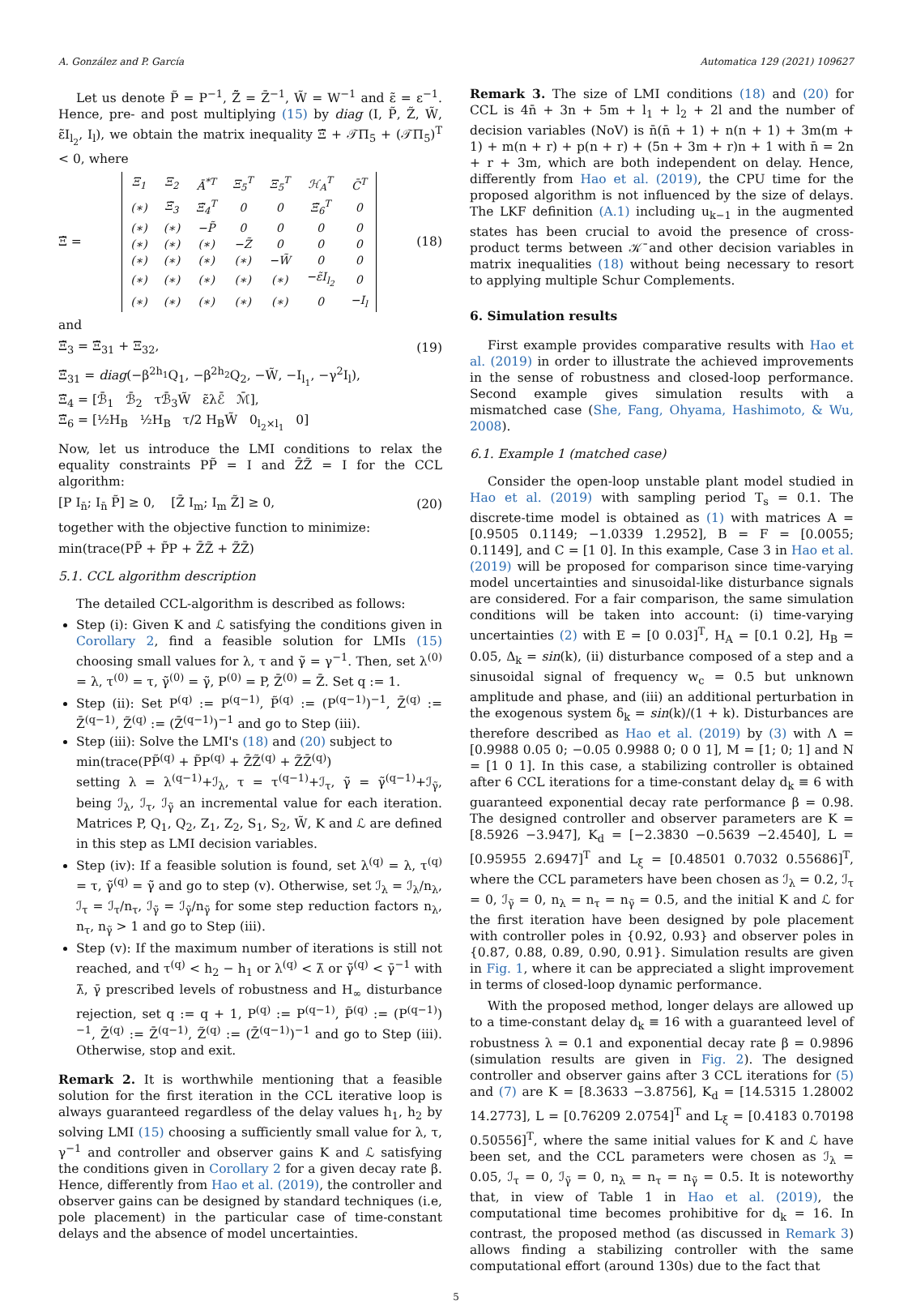A. González and P. García Automatica 129 (2021) 109627
Let us denote P̃ = P<sup>−1</sup>, Z̃̃ = Z̄<sup>−1</sup>, W̃ = W<sup>−1</sup> and ε̃ = ε<sup>−1</sup>. Hence, pre- and post multiplying (15) by diag (I, P̃, Z̃, W̃, ε̃I<sub>l<sub>2</sub></sub>, I<sub>l</sub>), we obtain the matrix inequality Ξ̃ + 𝒯Π<sub>5</sub> + (𝒯Π<sub>5</sub>)<sup>T</sup> < 0, where
Ξ̃ =
| Ξ<sub>1</sub> | Ξ<sub>2</sub> | Ā<sup>*T</sup> | Ξ<sub>5</sub><sup>T</sup> | Ξ<sub>5</sub><sup>T</sup> | ℋ<sub>A</sub><sup>T</sup> | C̄<sup>T</sup> |
| (∗) | Ξ̃<sub>3</sub> | Ξ̃<sub>4</sub><sup>T</sup> | 0 | 0 | Ξ̃<sub>6</sub><sup>T</sup> | 0 |
| (∗) | (∗) | −P̃ | 0 | 0 | 0 | 0 |
| (∗) | (∗) | (∗) | −Z̃ | 0 | 0 | 0 |
| (∗) | (∗) | (∗) | (∗) | −W̃ | 0 | 0 |
| (∗) | (∗) | (∗) | (∗) | (∗) | −ε̃I<sub>l<sub>2</sub></sub> | 0 |
| (∗) | (∗) | (∗) | (∗) | (∗) | 0 | −I<sub>l</sub> |
(18)
and
Ξ̃<sub>3</sub> = Ξ̃<sub>31</sub> + Ξ<sub>32</sub>, (19)
Ξ̃<sub>31</sub> = diag(−β<sup>2h<sub>1</sub></sup>Q<sub>1</sub>, −β<sup>2h<sub>2</sub></sup>Q<sub>2</sub>, −W̃, −I<sub>l<sub>1</sub></sub>, −γ<sup>2</sup>I<sub>l</sub>),
Ξ̃<sub>4</sub> = [ℬ̄<sub>1</sub> ℬ̄<sub>2</sub> τℬ̄<sub>3</sub>W̃ ε̃λℰ̄ ℳ̄],
Ξ̃<sub>6</sub> = [½H<sub>B</sub> ½H<sub>B</sub> τ/2 H<sub>B</sub>W̃ 0<sub>l<sub>2</sub>×l<sub>1</sub></sub> 0]
Now, let us introduce the LMI conditions to relax the equality constraints PP̃ = I and Z̄Z̃ = I for the CCL algorithm:
[P I<sub>n̄</sub>; I<sub>n̄</sub> P̃] ≥ 0, [Z̄ I<sub>m</sub>; I<sub>m</sub> Z̃] ≥ 0, (20)
together with the objective function to minimize:
min(trace(PP̃ + P̃P + Z̄Z̃ + Z̃Z̄)
5.1. CCL algorithm description
The detailed CCL-algorithm is described as follows:
Step (i): Given K and ℒ satisfying the conditions given in Corollary 2, find a feasible solution for LMIs (15) choosing small values for λ, τ and γ̃ = γ<sup>−1</sup>. Then, set λ<sup>(0)</sup> = λ, τ<sup>(0)</sup> = τ, γ̃<sup>(0)</sup> = γ̃, P<sup>(0)</sup> = P, Z̄<sup>(0)</sup> = Z̄. Set q := 1.
Step (ii): Set P<sup>(q)</sup> := P<sup>(q−1)</sup>, P̃<sup>(q)</sup> := (P<sup>(q−1)</sup>)<sup>−1</sup>, Z̄<sup>(q)</sup> := Z̄<sup>(q−1)</sup>, Z̃<sup>(q)</sup> := (Z̄<sup>(q−1)</sup>)<sup>−1</sup> and go to Step (iii).
Step (iii): Solve the LMI's (18) and (20) subject to
min(trace(PP̃<sup>(q)</sup> + P̃P<sup>(q)</sup> + Z̄Z̃<sup>(q)</sup> + Z̃Z̄<sup>(q)</sup>)
setting λ = λ<sup>(q−1)</sup>+ℐ<sub>λ</sub>, τ = τ<sup>(q−1)</sup>+ℐ<sub>τ</sub>, γ̃ = γ̃<sup>(q−1)</sup>+ℐ<sub>γ̃</sub>, being ℐ<sub>λ</sub>, ℐ<sub>τ</sub>, ℐ<sub>γ̃</sub> an incremental value for each iteration. Matrices P, Q<sub>1</sub>, Q<sub>2</sub>, Z<sub>1</sub>, Z<sub>2</sub>, S<sub>1</sub>, S<sub>2</sub>, W̃, K and ℒ are defined in this step as LMI decision variables.
Step (iv): If a feasible solution is found, set λ<sup>(q)</sup> = λ, τ<sup>(q)</sup> = τ, γ̃<sup>(q)</sup> = γ̃ and go to step (v). Otherwise, set ℐ<sub>λ</sub> = ℐ<sub>λ</sub>/n<sub>λ</sub>, ℐ<sub>τ</sub> = ℐ<sub>τ</sub>/n<sub>τ</sub>, ℐ<sub>γ̃</sub> = ℐ<sub>γ̃</sub>/n<sub>γ̃</sub> for some step reduction factors n<sub>λ</sub>, n<sub>τ</sub>, n<sub>γ̃</sub> > 1 and go to Step (iii).
Step (v): If the maximum number of iterations is still not reached, and τ<sup>(q)</sup> < h<sub>2</sub> − h<sub>1</sub> or λ<sup>(q)</sup> < λ̄ or γ̃<sup>(q)</sup> < γ̄<sup>−1</sup> with λ̄, γ̄ prescribed levels of robustness and H<sub>∞</sub> disturbance rejection, set q := q + 1, P<sup>(q)</sup> := P<sup>(q−1)</sup>, P̃<sup>(q)</sup> := (P<sup>(q−1)</sup>)<sup>−1</sup>, Z̄<sup>(q)</sup> := Z̄<sup>(q−1)</sup>, Z̃<sup>(q)</sup> := (Z̄<sup>(q−1)</sup>)<sup>−1</sup> and go to Step (iii). Otherwise, stop and exit.
Remark 2. It is worthwhile mentioning that a feasible solution for the first iteration in the CCL iterative loop is always guaranteed regardless of the delay values h<sub>1</sub>, h<sub>2</sub> by solving LMI (15) choosing a sufficiently small value for λ, τ, γ<sup>−1</sup> and controller and observer gains K and ℒ satisfying the conditions given in Corollary 2 for a given decay rate β. Hence, differently from Hao et al. (2019), the controller and observer gains can be designed by standard techniques (i.e, pole placement) in the particular case of time-constant delays and the absence of model uncertainties.
Remark 3. The size of LMI conditions (18) and (20) for CCL is 4n̄ + 3n + 5m + l<sub>1</sub> + l<sub>2</sub> + 2l and the number of decision variables (NoV) is n̄(n̄ + 1) + n(n + 1) + 3m(m + 1) + m(n + r) + p(n + r) + (5n + 3m + r)n + 1 with n̄ = 2n + r + 3m, which are both independent on delay. Hence, differently from Hao et al. (2019), the CPU time for the proposed algorithm is not influenced by the size of delays. The LKF definition (A.1) including u<sub>k−1</sub> in the augmented states has been crucial to avoid the presence of cross-product terms between 𝒦̄ and other decision variables in matrix inequalities (18) without being necessary to resort to applying multiple Schur Complements.
6. Simulation results
First example provides comparative results with Hao et al. (2019) in order to illustrate the achieved improvements in the sense of robustness and closed-loop performance. Second example gives simulation results with a mismatched case (She, Fang, Ohyama, Hashimoto, & Wu, 2008).
6.1. Example 1 (matched case)
Consider the open-loop unstable plant model studied in Hao et al. (2019) with sampling period T<sub>s</sub> = 0.1. The discrete-time model is obtained as (1) with matrices A = [0.9505 0.1149; −1.0339 1.2952], B = F = [0.0055; 0.1149], and C = [1 0]. In this example, Case 3 in Hao et al. (2019) will be proposed for comparison since time-varying model uncertainties and sinusoidal-like disturbance signals are considered. For a fair comparison, the same simulation conditions will be taken into account: (i) time-varying uncertainties (2) with E = [0 0.03]<sup>T</sup>, H<sub>A</sub> = [0.1 0.2], H<sub>B</sub> = 0.05, Δ<sub>k</sub> = sin(k), (ii) disturbance composed of a step and a sinusoidal signal of frequency w<sub>c</sub> = 0.5 but unknown amplitude and phase, and (iii) an additional perturbation in the exogenous system δ<sub>k</sub> = sin(k)/(1 + k). Disturbances are therefore described as Hao et al. (2019) by (3) with Λ = [0.9988 0.05 0; −0.05 0.9988 0; 0 0 1], M = [1; 0; 1] and N = [1 0 1]. In this case, a stabilizing controller is obtained after 6 CCL iterations for a time-constant delay d<sub>k</sub> ≡ 6 with guaranteed exponential decay rate performance β = 0.98. The designed controller and observer parameters are K = [8.5926 −3.947], K<sub>d</sub> = [−2.3830 −0.5639 −2.4540], L = [0.95955 2.6947]<sup>T</sup> and L<sub>ξ</sub> = [0.48501 0.7032 0.55686]<sup>T</sup>, where the CCL parameters have been chosen as ℐ<sub>λ</sub> = 0.2, ℐ<sub>τ</sub> = 0, ℐ<sub>γ̃</sub> = 0, n<sub>λ</sub> = n<sub>τ</sub> = n<sub>γ̃</sub> = 0.5, and the initial K and ℒ for the first iteration have been designed by pole placement with controller poles in {0.92, 0.93} and observer poles in {0.87, 0.88, 0.89, 0.90, 0.91}. Simulation results are given in Fig. 1, where it can be appreciated a slight improvement in terms of closed-loop dynamic performance.
With the proposed method, longer delays are allowed up to a time-constant delay d<sub>k</sub> ≡ 16 with a guaranteed level of robustness λ = 0.1 and exponential decay rate β = 0.9896 (simulation results are given in Fig. 2). The designed controller and observer gains after 3 CCL iterations for (5) and (7) are K = [8.3633 −3.8756], K<sub>d</sub> = [14.5315 1.28002 14.2773], L = [0.76209 2.0754]<sup>T</sup> and L<sub>ξ</sub> = [0.4183 0.70198 0.50556]<sup>T</sup>, where the same initial values for K and ℒ have been set, and the CCL parameters were chosen as ℐ<sub>λ</sub> = 0.05, ℐ<sub>τ</sub> = 0, ℐ<sub>γ̃</sub> = 0, n<sub>λ</sub> = n<sub>τ</sub> = n<sub>γ̃</sub> = 0.5. It is noteworthy that, in view of Table 1 in Hao et al. (2019), the computational time becomes prohibitive for d<sub>k</sub> = 16. In contrast, the proposed method (as discussed in Remark 3) allows finding a stabilizing controller with the same computational effort (around 130s) due to the fact that
5